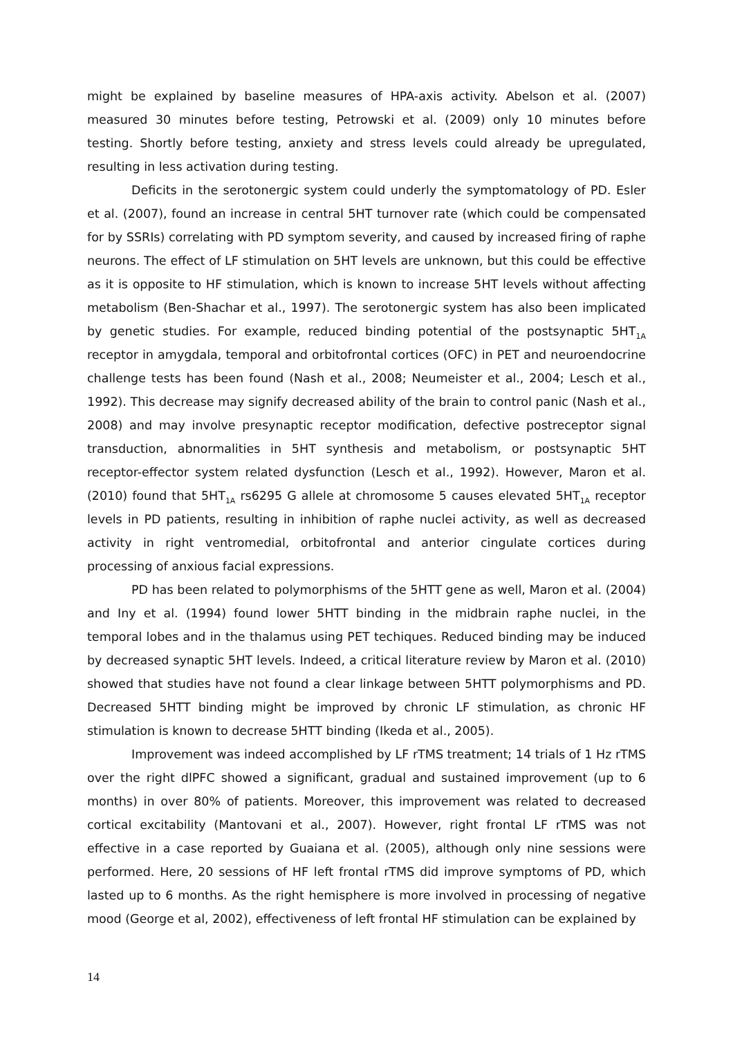might be explained by baseline measures of HPA-axis activity. Abelson et al. (2007) measured 30 minutes before testing, Petrowski et al. (2009) only 10 minutes before testing. Shortly before testing, anxiety and stress levels could already be upregulated, resulting in less activation during testing.
Deficits in the serotonergic system could underly the symptomatology of PD. Esler et al. (2007), found an increase in central 5HT turnover rate (which could be compensated for by SSRIs) correlating with PD symptom severity, and caused by increased firing of raphe neurons. The effect of LF stimulation on 5HT levels are unknown, but this could be effective as it is opposite to HF stimulation, which is known to increase 5HT levels without affecting metabolism (Ben-Shachar et al., 1997). The serotonergic system has also been implicated by genetic studies. For example, reduced binding potential of the postsynaptic 5HT<sub>1A</sub> receptor in amygdala, temporal and orbitofrontal cortices (OFC) in PET and neuroendocrine challenge tests has been found (Nash et al., 2008; Neumeister et al., 2004; Lesch et al., 1992). This decrease may signify decreased ability of the brain to control panic (Nash et al., 2008) and may involve presynaptic receptor modification, defective postreceptor signal transduction, abnormalities in 5HT synthesis and metabolism, or postsynaptic 5HT receptor-effector system related dysfunction (Lesch et al., 1992). However, Maron et al. (2010) found that 5HT<sub>1A</sub> rs6295 G allele at chromosome 5 causes elevated 5HT<sub>1A</sub> receptor levels in PD patients, resulting in inhibition of raphe nuclei activity, as well as decreased activity in right ventromedial, orbitofrontal and anterior cingulate cortices during processing of anxious facial expressions.
PD has been related to polymorphisms of the 5HTT gene as well, Maron et al. (2004) and Iny et al. (1994) found lower 5HTT binding in the midbrain raphe nuclei, in the temporal lobes and in the thalamus using PET techiques. Reduced binding may be induced by decreased synaptic 5HT levels. Indeed, a critical literature review by Maron et al. (2010) showed that studies have not found a clear linkage between 5HTT polymorphisms and PD. Decreased 5HTT binding might be improved by chronic LF stimulation, as chronic HF stimulation is known to decrease 5HTT binding (Ikeda et al., 2005).
Improvement was indeed accomplished by LF rTMS treatment; 14 trials of 1 Hz rTMS over the right dlPFC showed a significant, gradual and sustained improvement (up to 6 months) in over 80% of patients. Moreover, this improvement was related to decreased cortical excitability (Mantovani et al., 2007). However, right frontal LF rTMS was not effective in a case reported by Guaiana et al. (2005), although only nine sessions were performed. Here, 20 sessions of HF left frontal rTMS did improve symptoms of PD, which lasted up to 6 months. As the right hemisphere is more involved in processing of negative mood (George et al, 2002), effectiveness of left frontal HF stimulation can be explained by
14